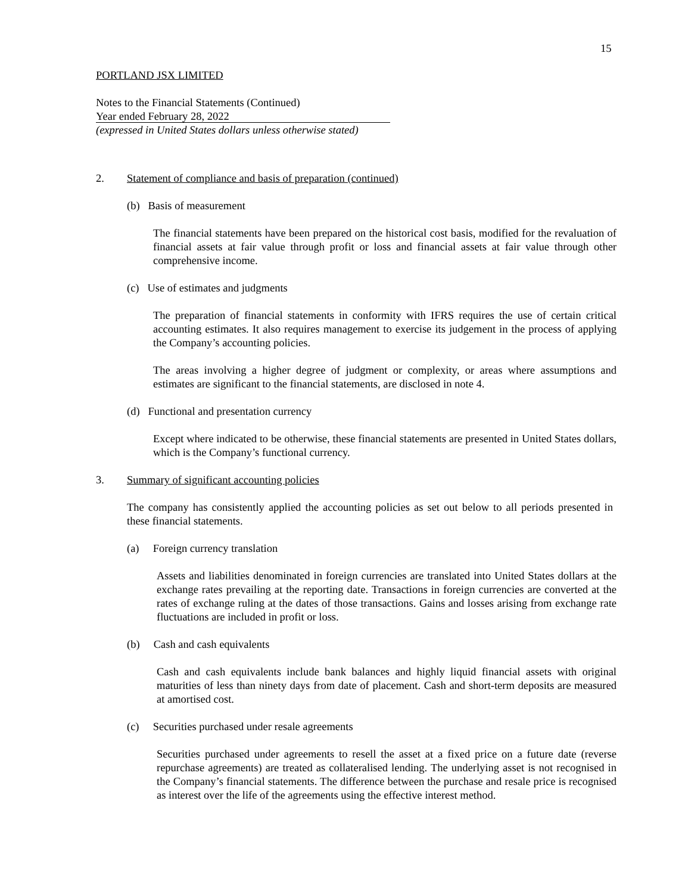15
PORTLAND JSX LIMITED
Notes to the Financial Statements (Continued)
Year ended February 28, 2022
(expressed in United States dollars unless otherwise stated)
2. Statement of compliance and basis of preparation (continued)
(b) Basis of measurement
The financial statements have been prepared on the historical cost basis, modified for the revaluation of financial assets at fair value through profit or loss and financial assets at fair value through other comprehensive income.
(c) Use of estimates and judgments
The preparation of financial statements in conformity with IFRS requires the use of certain critical accounting estimates. It also requires management to exercise its judgement in the process of applying the Company’s accounting policies.
The areas involving a higher degree of judgment or complexity, or areas where assumptions and estimates are significant to the financial statements, are disclosed in note 4.
(d) Functional and presentation currency
Except where indicated to be otherwise, these financial statements are presented in United States dollars, which is the Company’s functional currency.
3. Summary of significant accounting policies
The company has consistently applied the accounting policies as set out below to all periods presented in these financial statements.
(a) Foreign currency translation
Assets and liabilities denominated in foreign currencies are translated into United States dollars at the exchange rates prevailing at the reporting date. Transactions in foreign currencies are converted at the rates of exchange ruling at the dates of those transactions. Gains and losses arising from exchange rate fluctuations are included in profit or loss.
(b) Cash and cash equivalents
Cash and cash equivalents include bank balances and highly liquid financial assets with original maturities of less than ninety days from date of placement. Cash and short-term deposits are measured at amortised cost.
(c) Securities purchased under resale agreements
Securities purchased under agreements to resell the asset at a fixed price on a future date (reverse repurchase agreements) are treated as collateralised lending. The underlying asset is not recognised in the Company’s financial statements. The difference between the purchase and resale price is recognised as interest over the life of the agreements using the effective interest method.